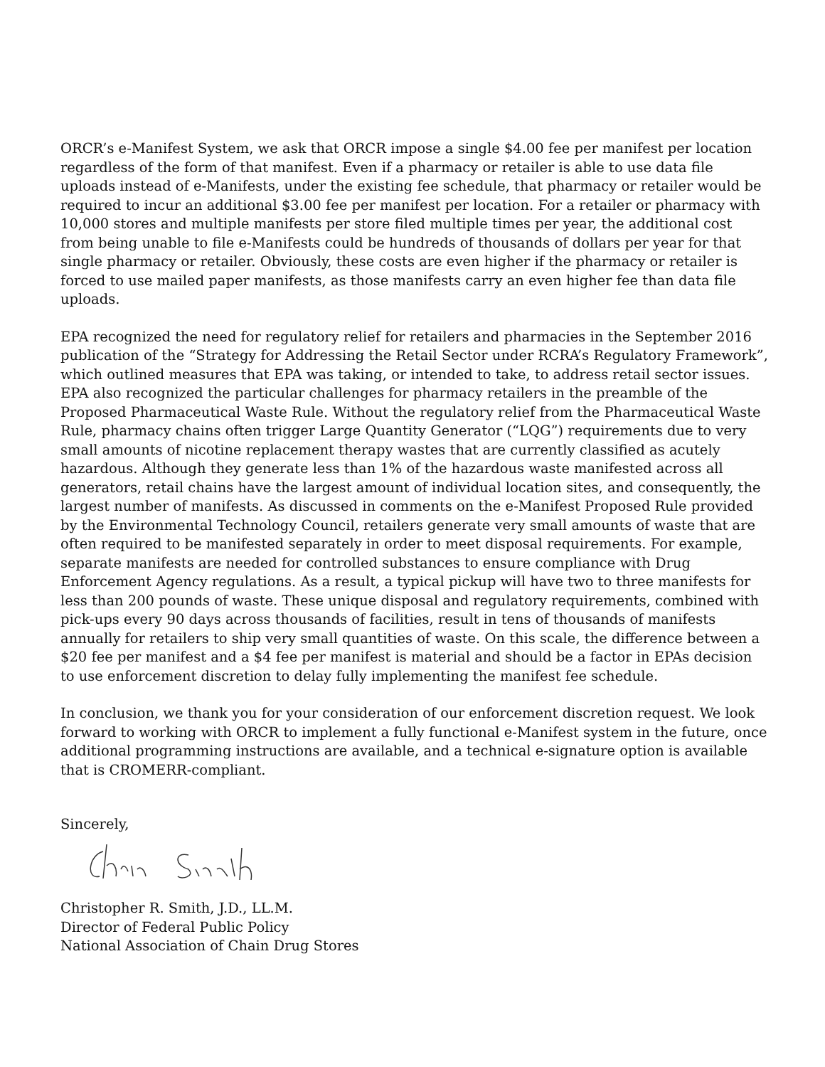ORCR’s e-Manifest System, we ask that ORCR impose a single $4.00 fee per manifest per location regardless of the form of that manifest. Even if a pharmacy or retailer is able to use data file uploads instead of e-Manifests, under the existing fee schedule, that pharmacy or retailer would be required to incur an additional $3.00 fee per manifest per location. For a retailer or pharmacy with 10,000 stores and multiple manifests per store filed multiple times per year, the additional cost from being unable to file e-Manifests could be hundreds of thousands of dollars per year for that single pharmacy or retailer. Obviously, these costs are even higher if the pharmacy or retailer is forced to use mailed paper manifests, as those manifests carry an even higher fee than data file uploads.
EPA recognized the need for regulatory relief for retailers and pharmacies in the September 2016 publication of the “Strategy for Addressing the Retail Sector under RCRA’s Regulatory Framework”, which outlined measures that EPA was taking, or intended to take, to address retail sector issues. EPA also recognized the particular challenges for pharmacy retailers in the preamble of the Proposed Pharmaceutical Waste Rule. Without the regulatory relief from the Pharmaceutical Waste Rule, pharmacy chains often trigger Large Quantity Generator (“LQG”) requirements due to very small amounts of nicotine replacement therapy wastes that are currently classified as acutely hazardous. Although they generate less than 1% of the hazardous waste manifested across all generators, retail chains have the largest amount of individual location sites, and consequently, the largest number of manifests. As discussed in comments on the e-Manifest Proposed Rule provided by the Environmental Technology Council, retailers generate very small amounts of waste that are often required to be manifested separately in order to meet disposal requirements. For example, separate manifests are needed for controlled substances to ensure compliance with Drug Enforcement Agency regulations. As a result, a typical pickup will have two to three manifests for less than 200 pounds of waste. These unique disposal and regulatory requirements, combined with pick-ups every 90 days across thousands of facilities, result in tens of thousands of manifests annually for retailers to ship very small quantities of waste. On this scale, the difference between a $20 fee per manifest and a $4 fee per manifest is material and should be a factor in EPAs decision to use enforcement discretion to delay fully implementing the manifest fee schedule.
In conclusion, we thank you for your consideration of our enforcement discretion request. We look forward to working with ORCR to implement a fully functional e-Manifest system in the future, once additional programming instructions are available, and a technical e-signature option is available that is CROMERR-compliant.
Sincerely,
Christopher R. Smith, J.D., LL.M.
Director of Federal Public Policy
National Association of Chain Drug Stores